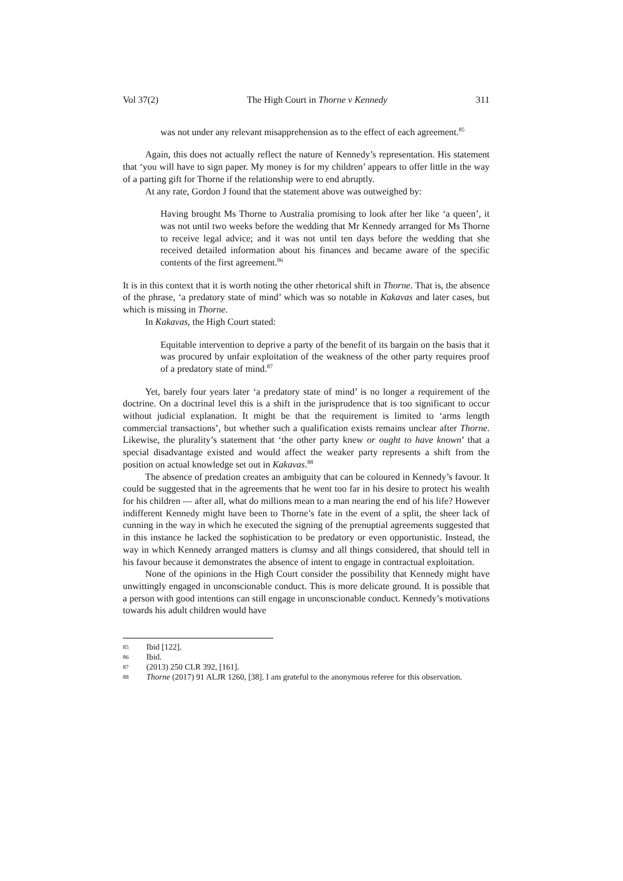Vol 37(2) The High Court in Thorne v Kennedy 311
was not under any relevant misapprehension as to the effect of each agreement.<sup>85</sup>
Again, this does not actually reflect the nature of Kennedy’s representation. His statement that ‘you will have to sign paper. My money is for my children’ appears to offer little in the way of a parting gift for Thorne if the relationship were to end abruptly.
At any rate, Gordon J found that the statement above was outweighed by:
Having brought Ms Thorne to Australia promising to look after her like ‘a queen’, it was not until two weeks before the wedding that Mr Kennedy arranged for Ms Thorne to receive legal advice; and it was not until ten days before the wedding that she received detailed information about his finances and became aware of the specific contents of the first agreement.<sup>86</sup>
It is in this context that it is worth noting the other rhetorical shift in Thorne. That is, the absence of the phrase, ‘a predatory state of mind’ which was so notable in Kakavas and later cases, but which is missing in Thorne.
In Kakavas, the High Court stated:
Equitable intervention to deprive a party of the benefit of its bargain on the basis that it was procured by unfair exploitation of the weakness of the other party requires proof of a predatory state of mind.<sup>87</sup>
Yet, barely four years later ‘a predatory state of mind’ is no longer a requirement of the doctrine. On a doctrinal level this is a shift in the jurisprudence that is too significant to occur without judicial explanation. It might be that the requirement is limited to ‘arms length commercial transactions’, but whether such a qualification exists remains unclear after Thorne. Likewise, the plurality’s statement that ‘the other party knew or ought to have known’ that a special disadvantage existed and would affect the weaker party represents a shift from the position on actual knowledge set out in Kakavas.<sup>88</sup>
The absence of predation creates an ambiguity that can be coloured in Kennedy’s favour. It could be suggested that in the agreements that he went too far in his desire to protect his wealth for his children — after all, what do millions mean to a man nearing the end of his life? However indifferent Kennedy might have been to Thorne’s fate in the event of a split, the sheer lack of cunning in the way in which he executed the signing of the prenuptial agreements suggested that in this instance he lacked the sophistication to be predatory or even opportunistic. Instead, the way in which Kennedy arranged matters is clumsy and all things considered, that should tell in his favour because it demonstrates the absence of intent to engage in contractual exploitation.
None of the opinions in the High Court consider the possibility that Kennedy might have unwittingly engaged in unconscionable conduct. This is more delicate ground. It is possible that a person with good intentions can still engage in unconscionable conduct. Kennedy’s motivations towards his adult children would have
85 Ibid [122].
86 Ibid.
87 (2013) 250 CLR 392, [161].
88 Thorne (2017) 91 ALJR 1260, [38]. I am grateful to the anonymous referee for this observation.